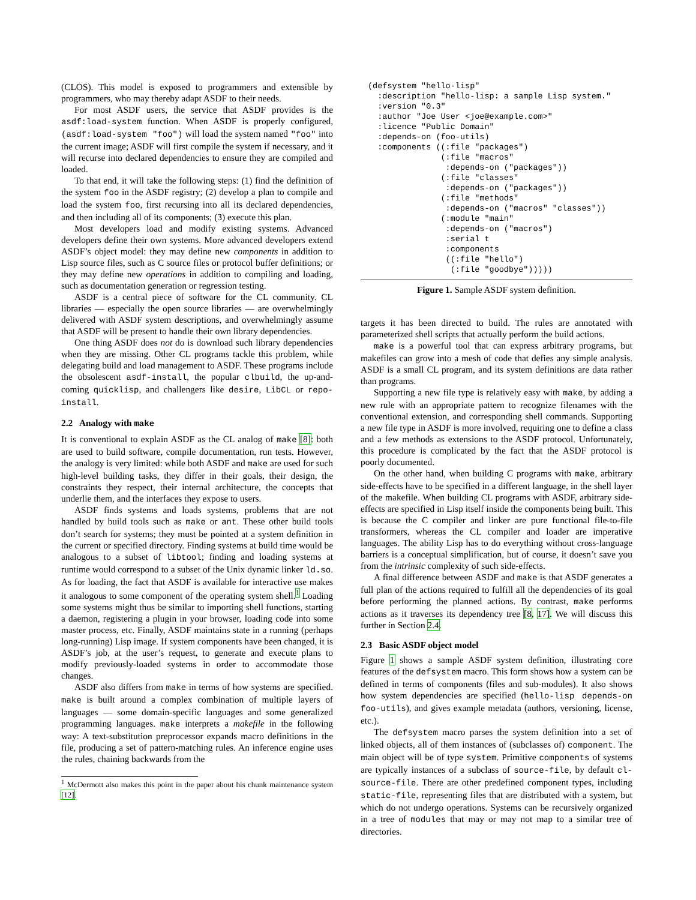(CLOS). This model is exposed to programmers and extensible by programmers, who may thereby adapt ASDF to their needs.
For most ASDF users, the service that ASDF provides is the asdf:load-system function. When ASDF is properly configured, (asdf:load-system "foo") will load the system named "foo" into the current image; ASDF will first compile the system if necessary, and it will recurse into declared dependencies to ensure they are compiled and loaded.
To that end, it will take the following steps: (1) find the definition of the system foo in the ASDF registry; (2) develop a plan to compile and load the system foo, first recursing into all its declared dependencies, and then including all of its components; (3) execute this plan.
Most developers load and modify existing systems. Advanced developers define their own systems. More advanced developers extend ASDF’s object model: they may define new components in addition to Lisp source files, such as C source files or protocol buffer definitions; or they may define new operations in addition to compiling and loading, such as documentation generation or regression testing.
ASDF is a central piece of software for the CL community. CL libraries — especially the open source libraries — are overwhelmingly delivered with ASDF system descriptions, and overwhelmingly assume that ASDF will be present to handle their own library dependencies.
One thing ASDF does not do is download such library dependencies when they are missing. Other CL programs tackle this problem, while delegating build and load management to ASDF. These programs include the obsolescent asdf-install, the popular clbuild, the up-and-coming quicklisp, and challengers like desire, LibCL or repo-install.
2.2 Analogy with make
It is conventional to explain ASDF as the CL analog of make [8]: both are used to build software, compile documentation, run tests. However, the analogy is very limited: while both ASDF and make are used for such high-level building tasks, they differ in their goals, their design, the constraints they respect, their internal architecture, the concepts that underlie them, and the interfaces they expose to users.
ASDF finds systems and loads systems, problems that are not handled by build tools such as make or ant. These other build tools don’t search for systems; they must be pointed at a system definition in the current or specified directory. Finding systems at build time would be analogous to a subset of libtool; finding and loading systems at runtime would correspond to a subset of the Unix dynamic linker ld.so. As for loading, the fact that ASDF is available for interactive use makes it analogous to some component of the operating system shell.<sup>1</sup> Loading some systems might thus be similar to importing shell functions, starting a daemon, registering a plugin in your browser, loading code into some master process, etc. Finally, ASDF maintains state in a running (perhaps long-running) Lisp image. If system components have been changed, it is ASDF’s job, at the user’s request, to generate and execute plans to modify previously-loaded systems in order to accommodate those changes.
ASDF also differs from make in terms of how systems are specified. make is built around a complex combination of multiple layers of languages — some domain-specific languages and some generalized programming languages. make interprets a makefile in the following way: A text-substitution preprocessor expands macro definitions in the file, producing a set of pattern-matching rules. An inference engine uses the rules, chaining backwards from the
<sup>1</sup> McDermott also makes this point in the paper about his chunk maintenance system [12].
(defsystem "hello-lisp"
  :description "hello-lisp: a sample Lisp system."
  :version "0.3"
  :author "Joe User <joe@example.com>"
  :licence "Public Domain"
  :depends-on (foo-utils)
  :components ((:file "packages")
               (:file "macros"
                :depends-on ("packages"))
               (:file "classes"
                :depends-on ("packages"))
               (:file "methods"
                :depends-on ("macros" "classes"))
               (:module "main"
                :depends-on ("macros")
                :serial t
                :components
                ((:file "hello")
                 (:file "goodbye")))))
Figure 1. Sample ASDF system definition.
targets it has been directed to build. The rules are annotated with parameterized shell scripts that actually perform the build actions.
make is a powerful tool that can express arbitrary programs, but makefiles can grow into a mesh of code that defies any simple analysis. ASDF is a small CL program, and its system definitions are data rather than programs.
Supporting a new file type is relatively easy with make, by adding a new rule with an appropriate pattern to recognize filenames with the conventional extension, and corresponding shell commands. Supporting a new file type in ASDF is more involved, requiring one to define a class and a few methods as extensions to the ASDF protocol. Unfortunately, this procedure is complicated by the fact that the ASDF protocol is poorly documented.
On the other hand, when building C programs with make, arbitrary side-effects have to be specified in a different language, in the shell layer of the makefile. When building CL programs with ASDF, arbitrary side-effects are specified in Lisp itself inside the components being built. This is because the C compiler and linker are pure functional file-to-file transformers, whereas the CL compiler and loader are imperative languages. The ability Lisp has to do everything without cross-language barriers is a conceptual simplification, but of course, it doesn’t save you from the intrinsic complexity of such side-effects.
A final difference between ASDF and make is that ASDF generates a full plan of the actions required to fulfill all the dependencies of its goal before performing the planned actions. By contrast, make performs actions as it traverses its dependency tree [8, 17]. We will discuss this further in Section 2.4.
2.3 Basic ASDF object model
Figure 1 shows a sample ASDF system definition, illustrating core features of the defsystem macro. This form shows how a system can be defined in terms of components (files and sub-modules). It also shows how system dependencies are specified (hello-lisp depends-on foo-utils), and gives example metadata (authors, versioning, license, etc.).
The defsystem macro parses the system definition into a set of linked objects, all of them instances of (subclasses of) component. The main object will be of type system. Primitive components of systems are typically instances of a subclass of source-file, by default cl-source-file. There are other predefined component types, including static-file, representing files that are distributed with a system, but which do not undergo operations. Systems can be recursively organized in a tree of modules that may or may not map to a similar tree of directories.